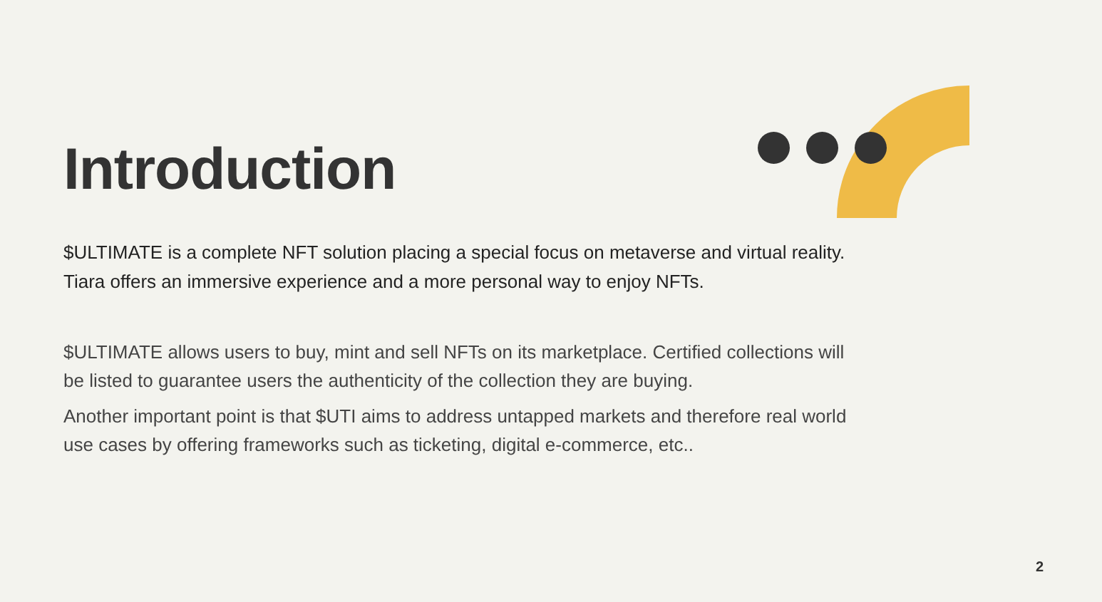Introduction
$ULTIMATE is a complete NFT solution placing a special focus on metaverse and virtual reality. Tiara offers an immersive experience and a more personal way to enjoy NFTs.
$ULTIMATE allows users to buy, mint and sell NFTs on its marketplace. Certified collections will be listed to guarantee users the authenticity of the collection they are buying.
Another important point is that $UTI aims to address untapped markets and therefore real world use cases by offering frameworks such as ticketing, digital e-commerce, etc..
2